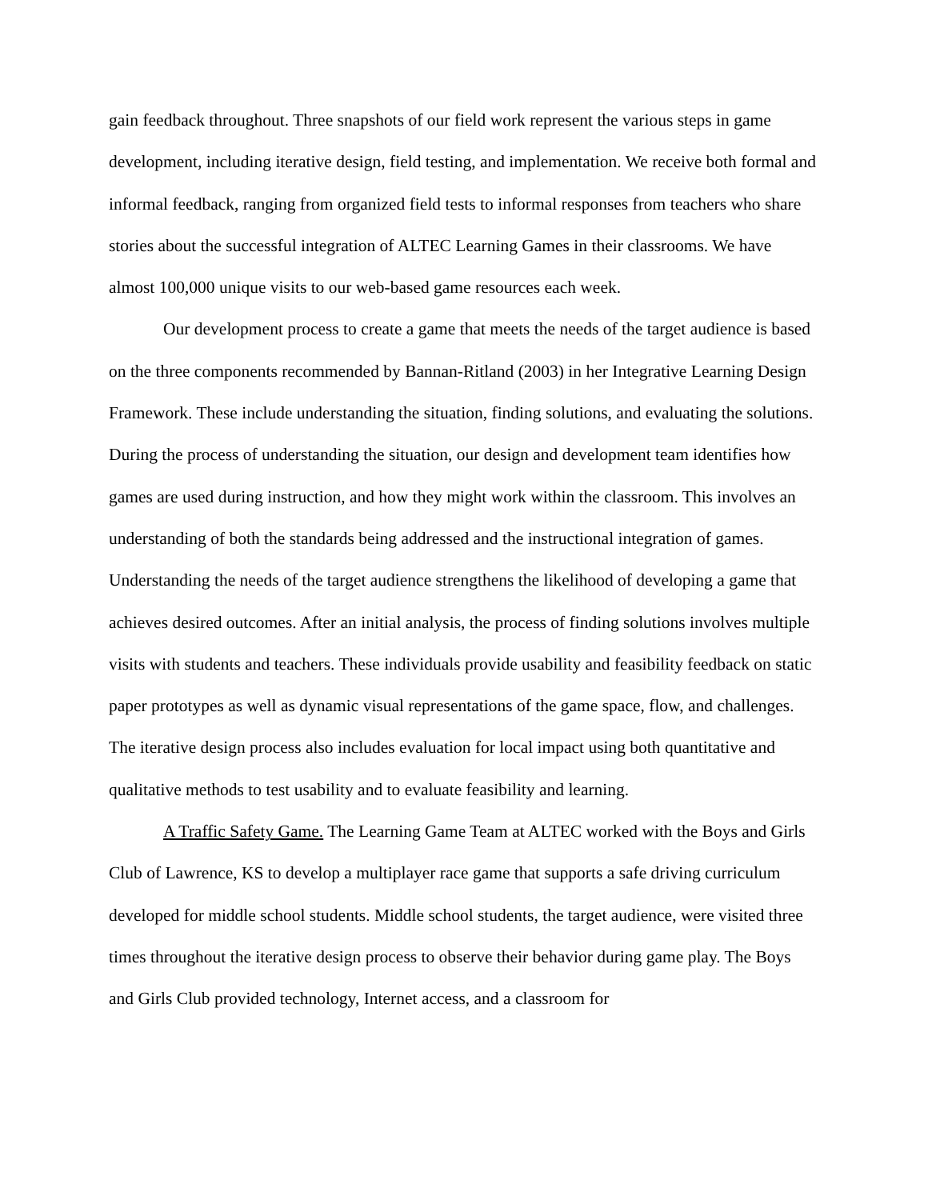gain feedback throughout. Three snapshots of our field work represent the various steps in game development, including iterative design, field testing, and implementation. We receive both formal and informal feedback, ranging from organized field tests to informal responses from teachers who share stories about the successful integration of ALTEC Learning Games in their classrooms. We have almost 100,000 unique visits to our web-based game resources each week.
Our development process to create a game that meets the needs of the target audience is based on the three components recommended by Bannan-Ritland (2003) in her Integrative Learning Design Framework. These include understanding the situation, finding solutions, and evaluating the solutions. During the process of understanding the situation, our design and development team identifies how games are used during instruction, and how they might work within the classroom. This involves an understanding of both the standards being addressed and the instructional integration of games. Understanding the needs of the target audience strengthens the likelihood of developing a game that achieves desired outcomes. After an initial analysis, the process of finding solutions involves multiple visits with students and teachers. These individuals provide usability and feasibility feedback on static paper prototypes as well as dynamic visual representations of the game space, flow, and challenges. The iterative design process also includes evaluation for local impact using both quantitative and qualitative methods to test usability and to evaluate feasibility and learning.
A Traffic Safety Game. The Learning Game Team at ALTEC worked with the Boys and Girls Club of Lawrence, KS to develop a multiplayer race game that supports a safe driving curriculum developed for middle school students. Middle school students, the target audience, were visited three times throughout the iterative design process to observe their behavior during game play. The Boys and Girls Club provided technology, Internet access, and a classroom for